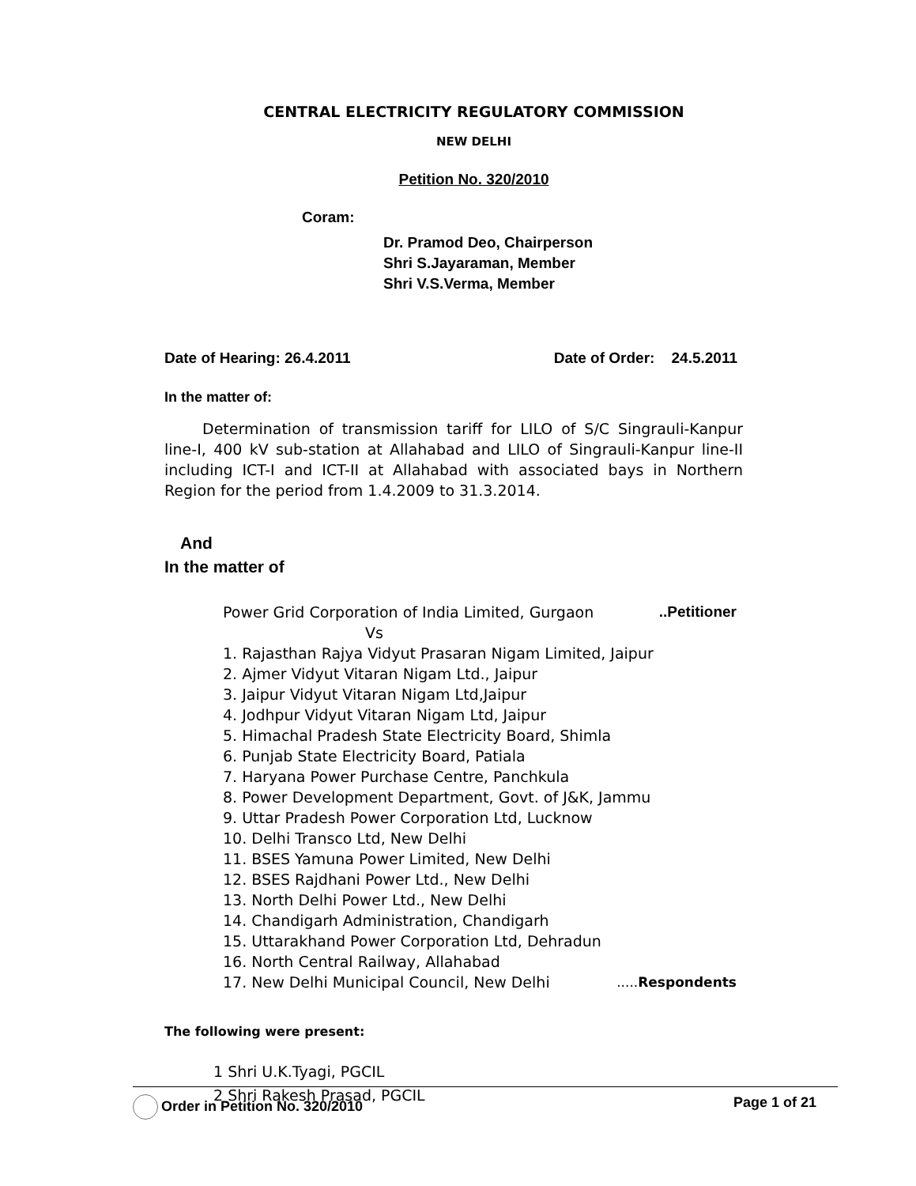CENTRAL ELECTRICITY REGULATORY COMMISSION
NEW DELHI
Petition No. 320/2010
Coram:
Dr. Pramod Deo, Chairperson
Shri S.Jayaraman, Member
Shri V.S.Verma, Member
Date of Hearing: 26.4.2011 Date of Order: 24.5.2011
In the matter of:
Determination of transmission tariff for LILO of S/C Singrauli-Kanpur line-I, 400 kV sub-station at Allahabad and LILO of Singrauli-Kanpur line-II including ICT-I and ICT-II at Allahabad with associated bays in Northern Region for the period from 1.4.2009 to 31.3.2014.
And
In the matter of
Power Grid Corporation of India Limited, Gurgaon..Petitioner
Vs
1. Rajasthan Rajya Vidyut Prasaran Nigam Limited, Jaipur
2. Ajmer Vidyut Vitaran Nigam Ltd., Jaipur
3. Jaipur Vidyut Vitaran Nigam Ltd,Jaipur
4. Jodhpur Vidyut Vitaran Nigam Ltd, Jaipur
5. Himachal Pradesh State Electricity Board, Shimla
6. Punjab State Electricity Board, Patiala
7. Haryana Power Purchase Centre, Panchkula
8. Power Development Department, Govt. of J&K, Jammu
9. Uttar Pradesh Power Corporation Ltd, Lucknow
10. Delhi Transco Ltd, New Delhi
11. BSES Yamuna Power Limited, New Delhi
12. BSES Rajdhani Power Ltd., New Delhi
13. North Delhi Power Ltd., New Delhi
14. Chandigarh Administration, Chandigarh
15. Uttarakhand Power Corporation Ltd, Dehradun
16. North Central Railway, Allahabad
17. New Delhi Municipal Council, New Delhi.....Respondents
The following were present:
1 Shri U.K.Tyagi, PGCIL
2 Shri Rakesh Prasad, PGCIL
Order in Petition No. 320/2010 Page 1 of 21